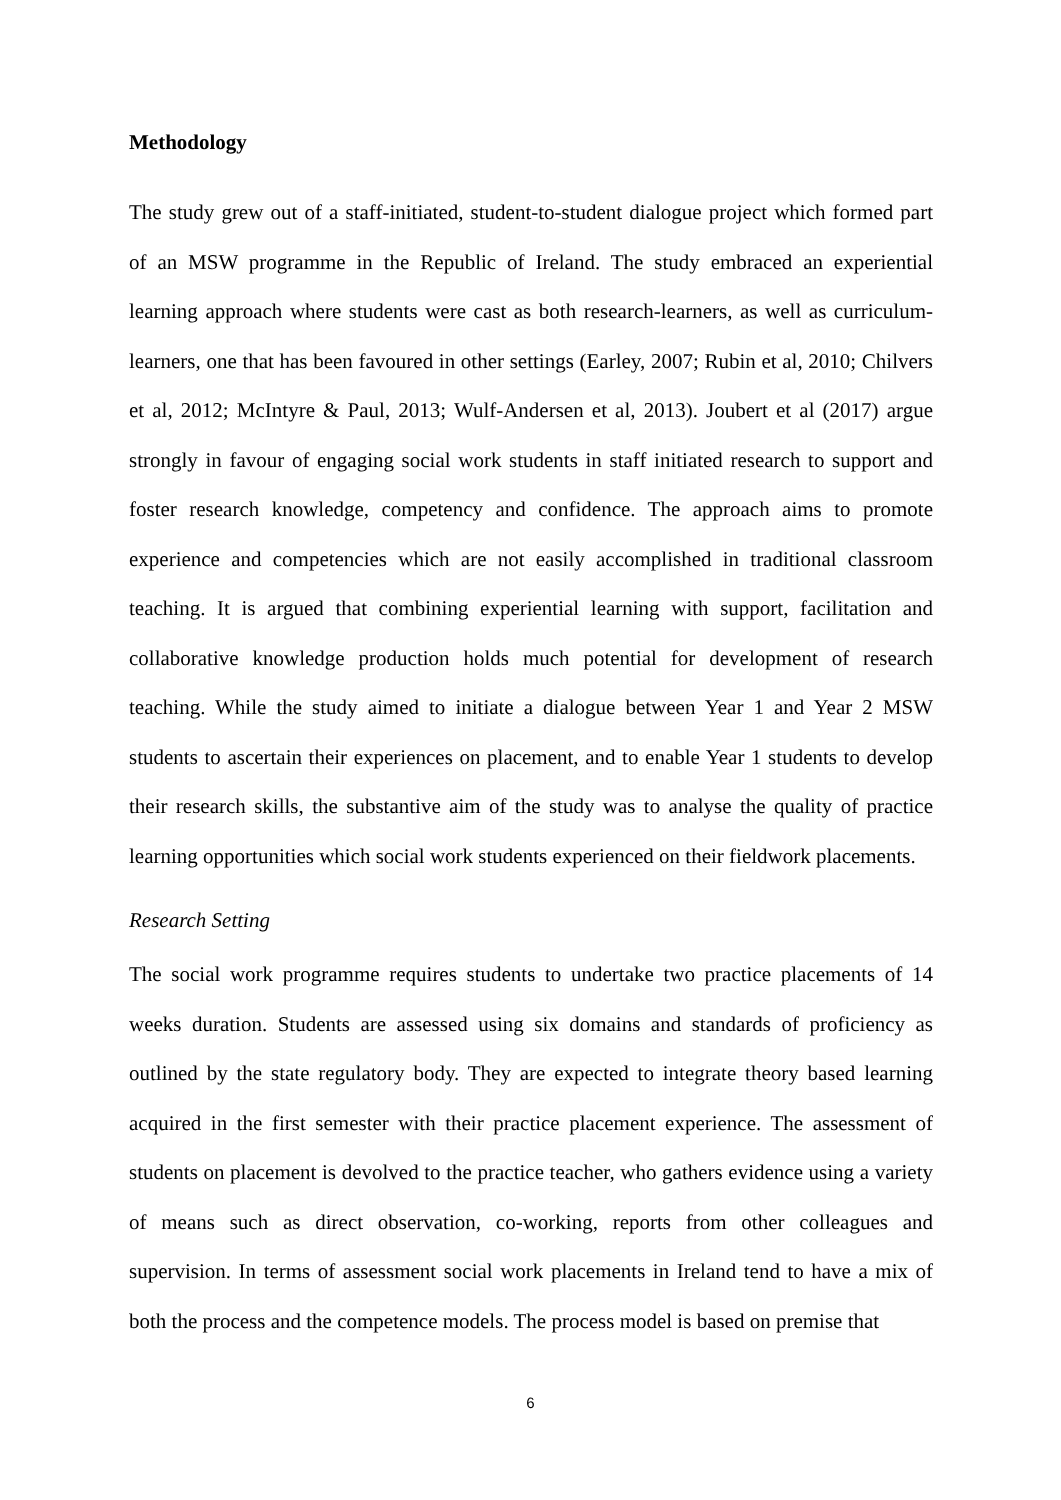Methodology
The study grew out of a staff-initiated, student-to-student dialogue project which formed part of an MSW programme in the Republic of Ireland. The study embraced an experiential learning approach where students were cast as both research-learners, as well as curriculum-learners, one that has been favoured in other settings (Earley, 2007; Rubin et al, 2010; Chilvers et al, 2012; McIntyre & Paul, 2013; Wulf-Andersen et al, 2013). Joubert et al (2017) argue strongly in favour of engaging social work students in staff initiated research to support and foster research knowledge, competency and confidence. The approach aims to promote experience and competencies which are not easily accomplished in traditional classroom teaching. It is argued that combining experiential learning with support, facilitation and collaborative knowledge production holds much potential for development of research teaching. While the study aimed to initiate a dialogue between Year 1 and Year 2 MSW students to ascertain their experiences on placement, and to enable Year 1 students to develop their research skills, the substantive aim of the study was to analyse the quality of practice learning opportunities which social work students experienced on their fieldwork placements.
Research Setting
The social work programme requires students to undertake two practice placements of 14 weeks duration. Students are assessed using six domains and standards of proficiency as outlined by the state regulatory body. They are expected to integrate theory based learning acquired in the first semester with their practice placement experience. The assessment of students on placement is devolved to the practice teacher, who gathers evidence using a variety of means such as direct observation, co-working, reports from other colleagues and supervision. In terms of assessment social work placements in Ireland tend to have a mix of both the process and the competence models. The process model is based on premise that
6